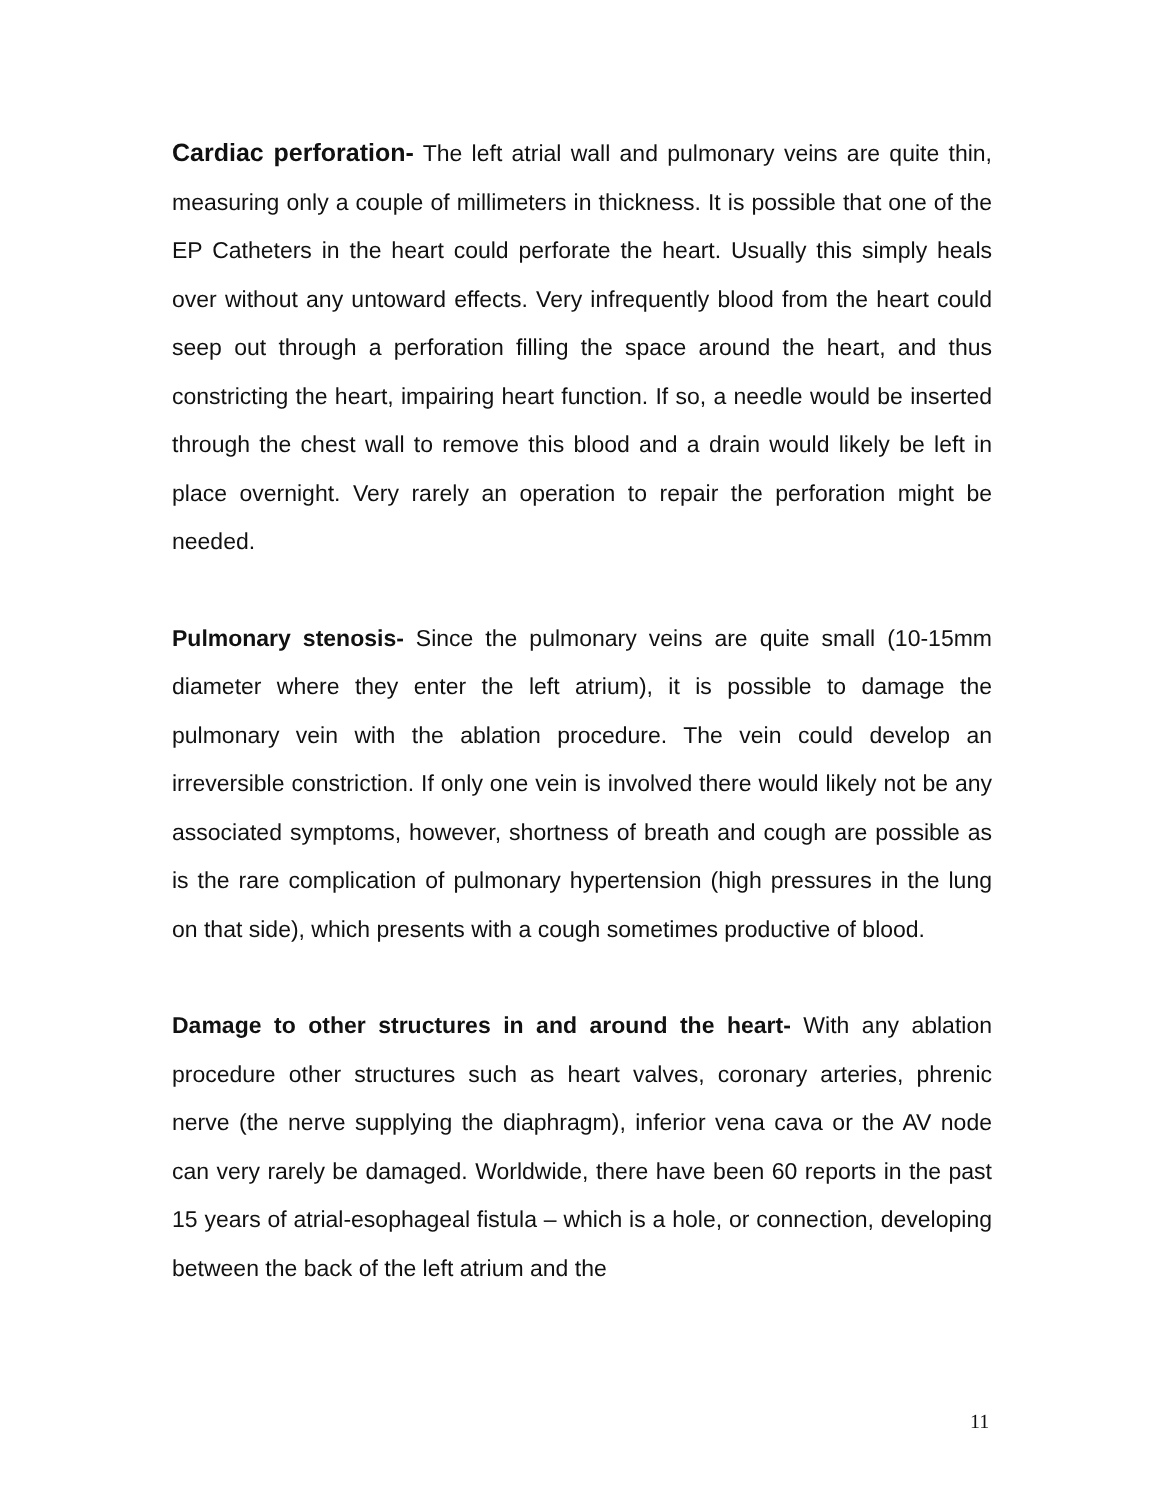Cardiac perforation- The left atrial wall and pulmonary veins are quite thin, measuring only a couple of millimeters in thickness. It is possible that one of the EP Catheters in the heart could perforate the heart. Usually this simply heals over without any untoward effects. Very infrequently blood from the heart could seep out through a perforation filling the space around the heart, and thus constricting the heart, impairing heart function. If so, a needle would be inserted through the chest wall to remove this blood and a drain would likely be left in place overnight. Very rarely an operation to repair the perforation might be needed.
Pulmonary stenosis- Since the pulmonary veins are quite small (10-15mm diameter where they enter the left atrium), it is possible to damage the pulmonary vein with the ablation procedure. The vein could develop an irreversible constriction. If only one vein is involved there would likely not be any associated symptoms, however, shortness of breath and cough are possible as is the rare complication of pulmonary hypertension (high pressures in the lung on that side), which presents with a cough sometimes productive of blood.
Damage to other structures in and around the heart- With any ablation procedure other structures such as heart valves, coronary arteries, phrenic nerve (the nerve supplying the diaphragm), inferior vena cava or the AV node can very rarely be damaged. Worldwide, there have been 60 reports in the past 15 years of atrial-esophageal fistula – which is a hole, or connection, developing between the back of the left atrium and the
11